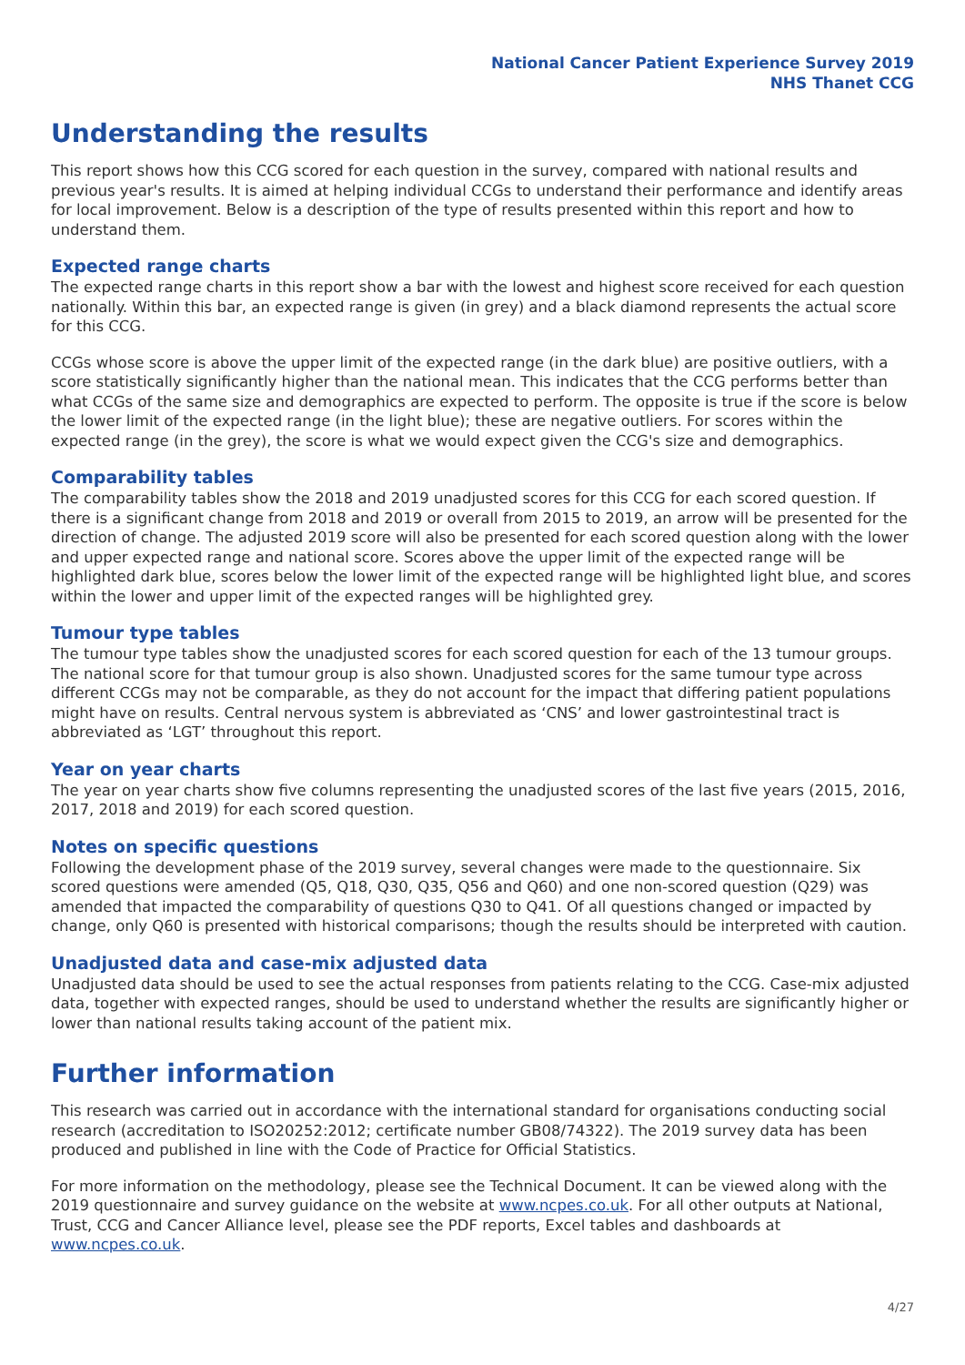National Cancer Patient Experience Survey 2019
NHS Thanet CCG
Understanding the results
This report shows how this CCG scored for each question in the survey, compared with national results and previous year's results. It is aimed at helping individual CCGs to understand their performance and identify areas for local improvement. Below is a description of the type of results presented within this report and how to understand them.
Expected range charts
The expected range charts in this report show a bar with the lowest and highest score received for each question nationally. Within this bar, an expected range is given (in grey) and a black diamond represents the actual score for this CCG.
CCGs whose score is above the upper limit of the expected range (in the dark blue) are positive outliers, with a score statistically significantly higher than the national mean. This indicates that the CCG performs better than what CCGs of the same size and demographics are expected to perform. The opposite is true if the score is below the lower limit of the expected range (in the light blue); these are negative outliers. For scores within the expected range (in the grey), the score is what we would expect given the CCG's size and demographics.
Comparability tables
The comparability tables show the 2018 and 2019 unadjusted scores for this CCG for each scored question. If there is a significant change from 2018 and 2019 or overall from 2015 to 2019, an arrow will be presented for the direction of change. The adjusted 2019 score will also be presented for each scored question along with the lower and upper expected range and national score. Scores above the upper limit of the expected range will be highlighted dark blue, scores below the lower limit of the expected range will be highlighted light blue, and scores within the lower and upper limit of the expected ranges will be highlighted grey.
Tumour type tables
The tumour type tables show the unadjusted scores for each scored question for each of the 13 tumour groups. The national score for that tumour group is also shown. Unadjusted scores for the same tumour type across different CCGs may not be comparable, as they do not account for the impact that differing patient populations might have on results. Central nervous system is abbreviated as ‘CNS’ and lower gastrointestinal tract is abbreviated as ‘LGT’ throughout this report.
Year on year charts
The year on year charts show five columns representing the unadjusted scores of the last five years (2015, 2016, 2017, 2018 and 2019) for each scored question.
Notes on specific questions
Following the development phase of the 2019 survey, several changes were made to the questionnaire. Six scored questions were amended (Q5, Q18, Q30, Q35, Q56 and Q60) and one non-scored question (Q29) was amended that impacted the comparability of questions Q30 to Q41. Of all questions changed or impacted by change, only Q60 is presented with historical comparisons; though the results should be interpreted with caution.
Unadjusted data and case-mix adjusted data
Unadjusted data should be used to see the actual responses from patients relating to the CCG. Case-mix adjusted data, together with expected ranges, should be used to understand whether the results are significantly higher or lower than national results taking account of the patient mix.
Further information
This research was carried out in accordance with the international standard for organisations conducting social research (accreditation to ISO20252:2012; certificate number GB08/74322). The 2019 survey data has been produced and published in line with the Code of Practice for Official Statistics.
For more information on the methodology, please see the Technical Document. It can be viewed along with the 2019 questionnaire and survey guidance on the website at www.ncpes.co.uk. For all other outputs at National, Trust, CCG and Cancer Alliance level, please see the PDF reports, Excel tables and dashboards at www.ncpes.co.uk.
4/27